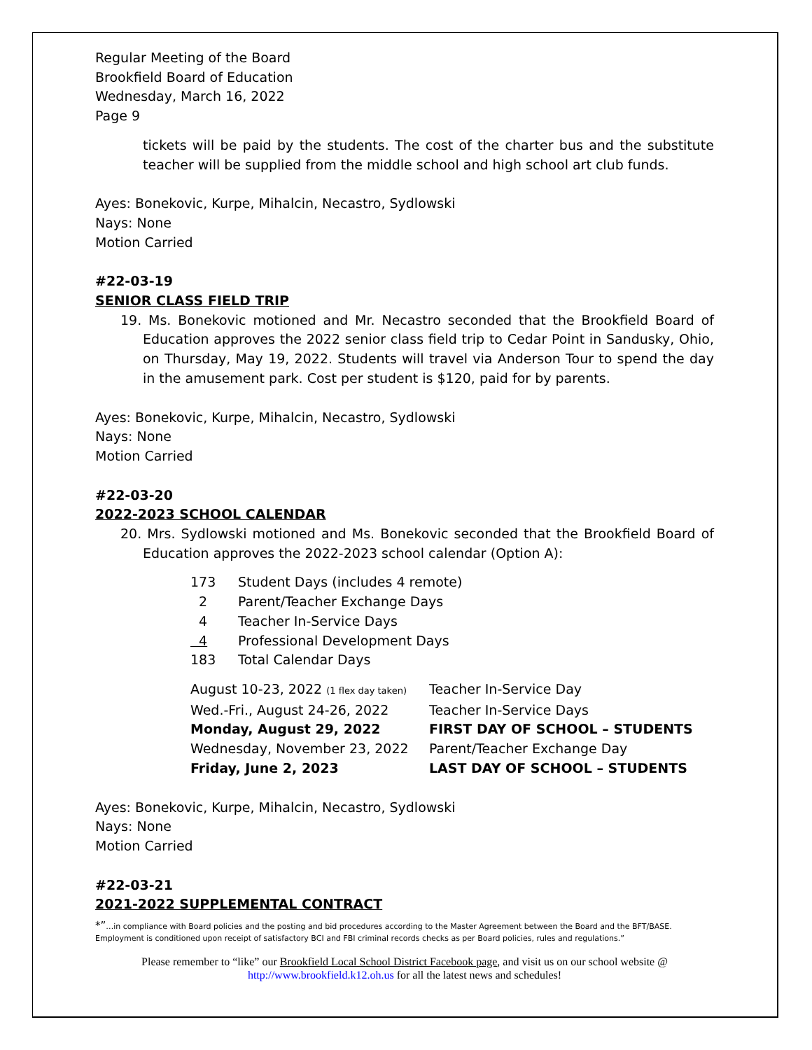Regular Meeting of the Board
Brookfield Board of Education
Wednesday, March 16, 2022
Page 9
tickets will be paid by the students. The cost of the charter bus and the substitute teacher will be supplied from the middle school and high school art club funds.
Ayes: Bonekovic, Kurpe, Mihalcin, Necastro, Sydlowski
Nays: None
Motion Carried
#22-03-19
SENIOR CLASS FIELD TRIP
19. Ms. Bonekovic motioned and Mr. Necastro seconded that the Brookfield Board of Education approves the 2022 senior class field trip to Cedar Point in Sandusky, Ohio, on Thursday, May 19, 2022. Students will travel via Anderson Tour to spend the day in the amusement park. Cost per student is $120, paid for by parents.
Ayes: Bonekovic, Kurpe, Mihalcin, Necastro, Sydlowski
Nays: None
Motion Carried
#22-03-20
2022-2023 SCHOOL CALENDAR
20. Mrs. Sydlowski motioned and Ms. Bonekovic seconded that the Brookfield Board of Education approves the 2022-2023 school calendar (Option A):
| 173 | Student Days (includes 4 remote) |
| 2 | Parent/Teacher Exchange Days |
| 4 | Teacher In-Service Days |
| 4 | Professional Development Days |
| 183 | Total Calendar Days |
| August 10-23, 2022 (1 flex day taken) | Teacher In-Service Day |
| Wed.-Fri., August 24-26, 2022 | Teacher In-Service Days |
| Monday, August 29, 2022 | FIRST DAY OF SCHOOL – STUDENTS |
| Wednesday, November 23, 2022 | Parent/Teacher Exchange Day |
| Friday, June 2, 2023 | LAST DAY OF SCHOOL – STUDENTS |
Ayes: Bonekovic, Kurpe, Mihalcin, Necastro, Sydlowski
Nays: None
Motion Carried
#22-03-21
2021-2022 SUPPLEMENTAL CONTRACT
*”…in compliance with Board policies and the posting and bid procedures according to the Master Agreement between the Board and the BFT/BASE. Employment is conditioned upon receipt of satisfactory BCI and FBI criminal records checks as per Board policies, rules and regulations.”
Please remember to “like” our Brookfield Local School District Facebook page, and visit us on our school website @
http://www.brookfield.k12.oh.us for all the latest news and schedules!